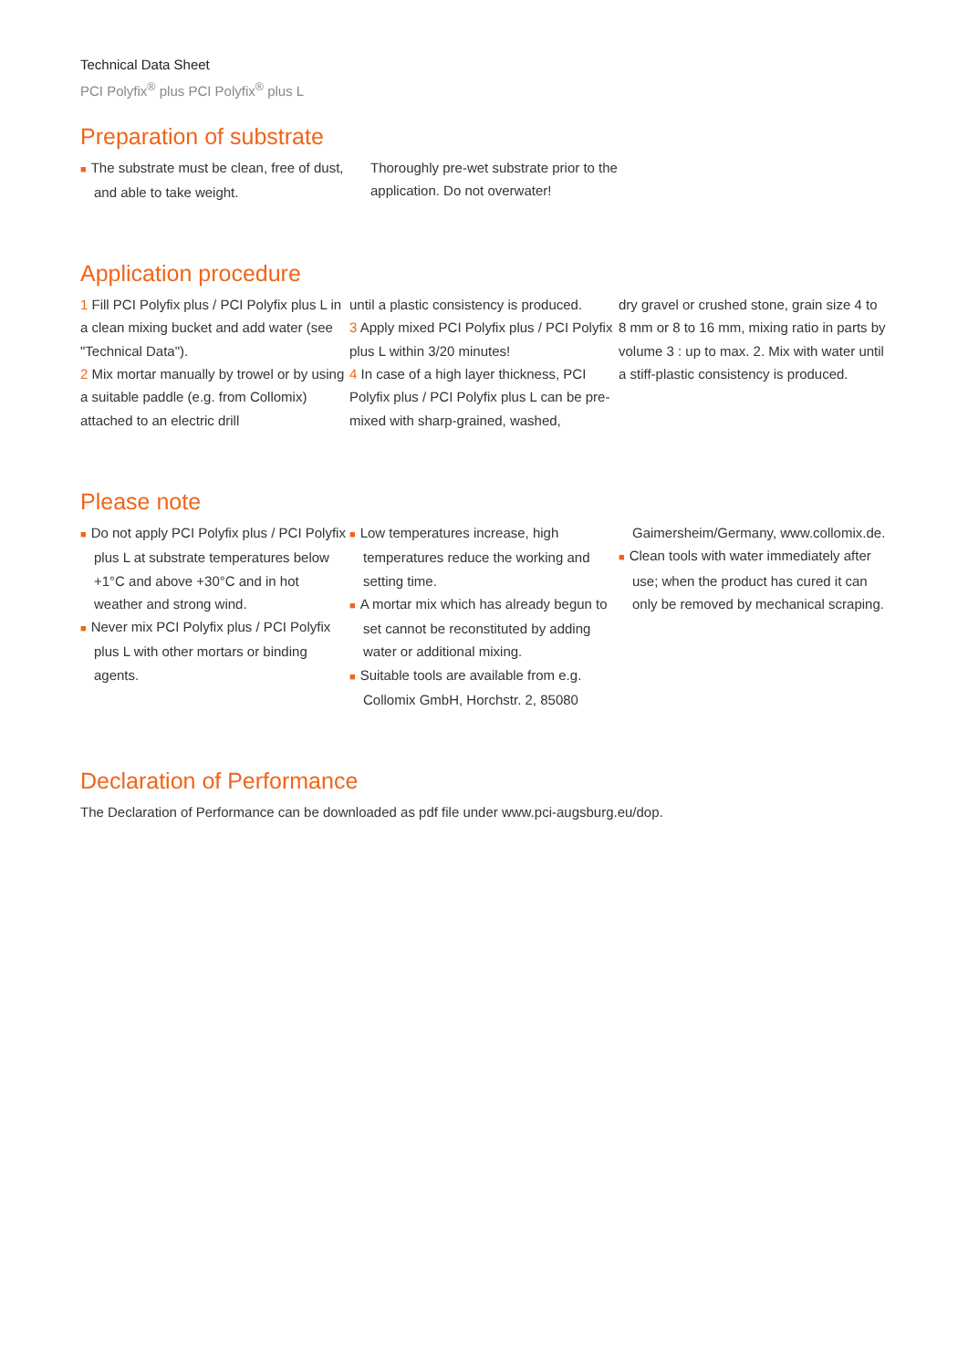Technical Data Sheet
PCI Polyfix<sup>®</sup> plus PCI Polyfix<sup>®</sup> plus L
Preparation of substrate
■ The substrate must be clean, free of dust, and able to take weight.
Thoroughly pre-wet substrate prior to the application. Do not overwater!
Application procedure
1 Fill PCI Polyfix plus / PCI Polyfix plus L in a clean mixing bucket and add water (see "Technical Data").
2 Mix mortar manually by trowel or by using a suitable paddle (e.g. from Collomix) attached to an electric drill
until a plastic consistency is produced.
3 Apply mixed PCI Polyfix plus / PCI Polyfix plus L within 3/20 minutes!
4 In case of a high layer thickness, PCI Polyfix plus / PCI Polyfix plus L can be pre-mixed with sharp-grained, washed,
dry gravel or crushed stone, grain size 4 to 8 mm or 8 to 16 mm, mixing ratio in parts by volume 3 : up to max. 2. Mix with water until a stiff-plastic consistency is produced.
Please note
■ Do not apply PCI Polyfix plus / PCI Polyfix plus L at substrate temperatures below +1°C and above +30°C and in hot weather and strong wind.
■ Never mix PCI Polyfix plus / PCI Polyfix plus L with other mortars or binding agents.
■ Low temperatures increase, high temperatures reduce the working and setting time.
■ A mortar mix which has already begun to set cannot be reconstituted by adding water or additional mixing.
■ Suitable tools are available from e.g. Collomix GmbH, Horchstr. 2, 85080
Gaimersheim/Germany, www.collomix.de.
■ Clean tools with water immediately after use; when the product has cured it can only be removed by mechanical scraping.
Declaration of Performance
The Declaration of Performance can be downloaded as pdf file under www.pci-augsburg.eu/dop.